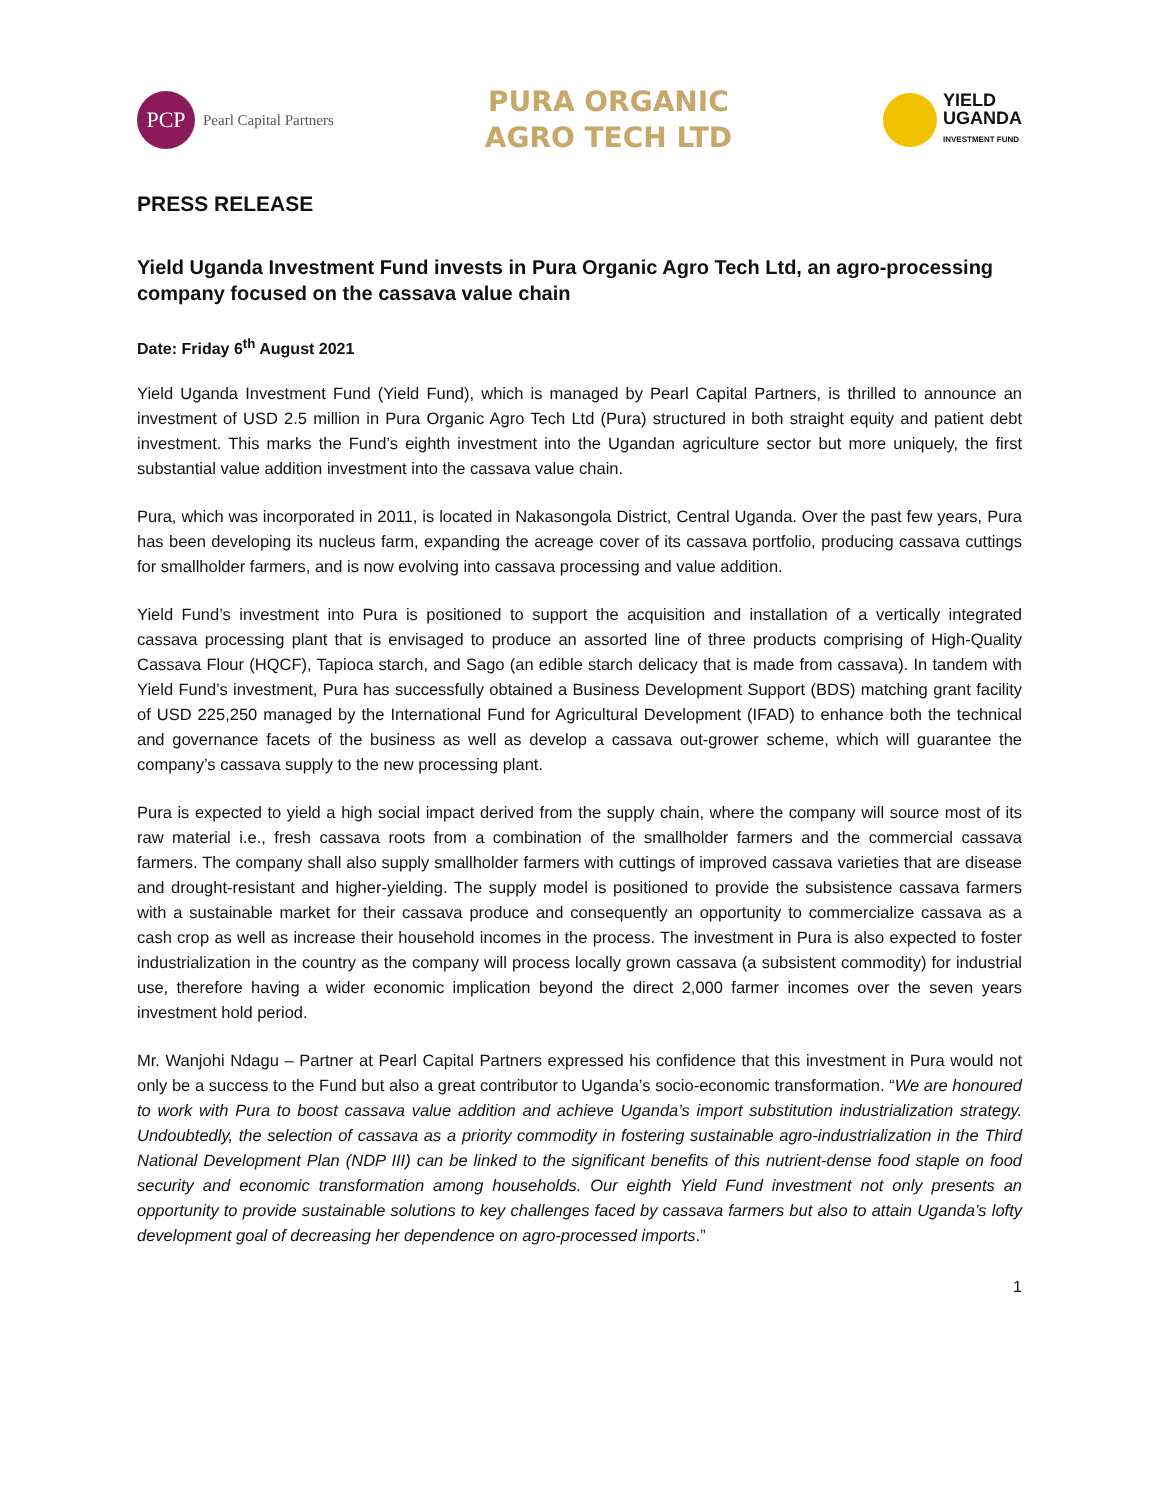PCP
Pearl Capital Partners
PURA ORGANIC
AGRO TECH LTD
YIELD
UGANDA
INVESTMENT FUND
PRESS RELEASE
Yield Uganda Investment Fund invests in Pura Organic Agro Tech Ltd, an agro-processing company focused on the cassava value chain
Date: Friday 6<sup>th</sup> August 2021
Yield Uganda Investment Fund (Yield Fund), which is managed by Pearl Capital Partners, is thrilled to announce an investment of USD 2.5 million in Pura Organic Agro Tech Ltd (Pura) structured in both straight equity and patient debt investment. This marks the Fund’s eighth investment into the Ugandan agriculture sector but more uniquely, the first substantial value addition investment into the cassava value chain.
Pura, which was incorporated in 2011, is located in Nakasongola District, Central Uganda. Over the past few years, Pura has been developing its nucleus farm, expanding the acreage cover of its cassava portfolio, producing cassava cuttings for smallholder farmers, and is now evolving into cassava processing and value addition.
Yield Fund’s investment into Pura is positioned to support the acquisition and installation of a vertically integrated cassava processing plant that is envisaged to produce an assorted line of three products comprising of High-Quality Cassava Flour (HQCF), Tapioca starch, and Sago (an edible starch delicacy that is made from cassava). In tandem with Yield Fund’s investment, Pura has successfully obtained a Business Development Support (BDS) matching grant facility of USD 225,250 managed by the International Fund for Agricultural Development (IFAD) to enhance both the technical and governance facets of the business as well as develop a cassava out-grower scheme, which will guarantee the company’s cassava supply to the new processing plant.
Pura is expected to yield a high social impact derived from the supply chain, where the company will source most of its raw material i.e., fresh cassava roots from a combination of the smallholder farmers and the commercial cassava farmers. The company shall also supply smallholder farmers with cuttings of improved cassava varieties that are disease and drought-resistant and higher-yielding. The supply model is positioned to provide the subsistence cassava farmers with a sustainable market for their cassava produce and consequently an opportunity to commercialize cassava as a cash crop as well as increase their household incomes in the process. The investment in Pura is also expected to foster industrialization in the country as the company will process locally grown cassava (a subsistent commodity) for industrial use, therefore having a wider economic implication beyond the direct 2,000 farmer incomes over the seven years investment hold period.
Mr. Wanjohi Ndagu – Partner at Pearl Capital Partners expressed his confidence that this investment in Pura would not only be a success to the Fund but also a great contributor to Uganda’s socio-economic transformation. “We are honoured to work with Pura to boost cassava value addition and achieve Uganda’s import substitution industrialization strategy. Undoubtedly, the selection of cassava as a priority commodity in fostering sustainable agro-industrialization in the Third National Development Plan (NDP III) can be linked to the significant benefits of this nutrient-dense food staple on food security and economic transformation among households. Our eighth Yield Fund investment not only presents an opportunity to provide sustainable solutions to key challenges faced by cassava farmers but also to attain Uganda’s lofty development goal of decreasing her dependence on agro-processed imports.”
1